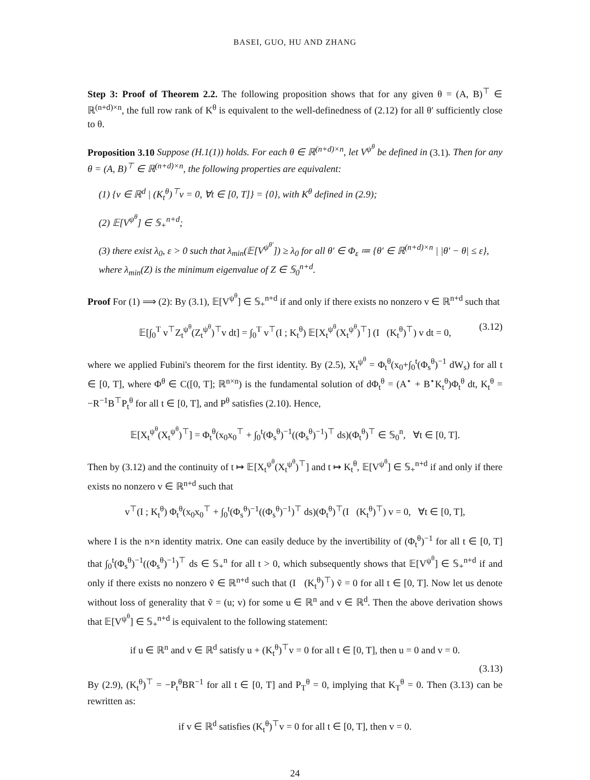BASEI, GUO, HU AND ZHANG
Step 3: Proof of Theorem 2.2. The following proposition shows that for any given θ = (A, B)<sup>⊤</sup> ∈ ℝ<sup>(n+d)×n</sup>, the full row rank of K<sup>θ</sup> is equivalent to the well-definedness of (2.12) for all θ′ sufficiently close to θ.
Proposition 3.10 Suppose (H.1(1)) holds. For each θ ∈ ℝ<sup>(n+d)×n</sup>, let V<sup>ψ<sup>θ</sup></sup> be defined in (3.1). Then for any θ = (A, B)<sup>⊤</sup> ∈ ℝ<sup>(n+d)×n</sup>, the following properties are equivalent:
(1) {v ∈ ℝ<sup>d</sup> | (K<sub>t</sub><sup>θ</sup>)<sup>⊤</sup>v = 0, ∀t ∈ [0, T]} = {0}, with K<sup>θ</sup> defined in (2.9);
(2) 𝔼[V<sup>ψ<sup>θ</sup></sup>] ∈ 𝕊<sub>+</sub><sup>n+d</sup>;
(3) there exist λ<sub>0</sub>, ε > 0 such that λ<sub>min</sub>(𝔼[V<sup>ψ<sup>θ′</sup></sup>]) ≥ λ<sub>0</sub> for all θ′ ∈ Φ<sub>ε</sub> ≔ {θ′ ∈ ℝ<sup>(n+d)×n</sup> | |θ′ − θ| ≤ ε}, where λ<sub>min</sub>(Z) is the minimum eigenvalue of Z ∈ 𝕊<sub>0</sub><sup>n+d</sup>.
Proof For (1) ⟹ (2): By (3.1), 𝔼[V<sup>ψ<sup>θ</sup></sup>] ∈ 𝕊<sub>+</sub><sup>n+d</sup> if and only if there exists no nonzero v ∈ ℝ<sup>n+d</sup> such that
𝔼[∫<sub>0</sub><sup>T</sup> v<sup>⊤</sup>Z<sub>t</sub><sup>ψ<sup>θ</sup></sup>(Z<sub>t</sub><sup>ψ<sup>θ</sup></sup>)<sup>⊤</sup>v dt] = ∫<sub>0</sub><sup>T</sup> v<sup>⊤</sup>(I ; K<sub>t</sub><sup>θ</sup>) 𝔼[X<sub>t</sub><sup>ψ<sup>θ</sup></sup>(X<sub>t</sub><sup>ψ<sup>θ</sup></sup>)<sup>⊤</sup>] (I (K<sub>t</sub><sup>θ</sup>)<sup>⊤</sup>) v dt = 0, (3.12)
where we applied Fubini's theorem for the first identity. By (2.5), X<sub>t</sub><sup>ψ<sup>θ</sup></sup> = Φ<sub>t</sub><sup>θ</sup>(x<sub>0</sub>+∫<sub>0</sub><sup>t</sup>(Φ<sub>s</sub><sup>θ</sup>)<sup>−1</sup> dW<sub>s</sub>) for all t ∈ [0, T], where Φ<sup>θ</sup> ∈ C([0, T]; ℝ<sup>n×n</sup>) is the fundamental solution of dΦ<sub>t</sub><sup>θ</sup> = (A<sup>⋆</sup> + B<sup>⋆</sup>K<sub>t</sub><sup>θ</sup>)Φ<sub>t</sub><sup>θ</sup> dt, K<sub>t</sub><sup>θ</sup> = −R<sup>−1</sup>B<sup>⊤</sup>P<sub>t</sub><sup>θ</sup> for all t ∈ [0, T], and P<sup>θ</sup> satisfies (2.10). Hence,
𝔼[X<sub>t</sub><sup>ψ<sup>θ</sup></sup>(X<sub>t</sub><sup>ψ<sup>θ</sup></sup>)<sup>⊤</sup>] = Φ<sub>t</sub><sup>θ</sup>(x<sub>0</sub>x<sub>0</sub><sup>⊤</sup> + ∫<sub>0</sub><sup>t</sup>(Φ<sub>s</sub><sup>θ</sup>)<sup>−1</sup>((Φ<sub>s</sub><sup>θ</sup>)<sup>−1</sup>)<sup>⊤</sup> ds)(Φ<sub>t</sub><sup>θ</sup>)<sup>⊤</sup> ∈ 𝕊<sub>0</sub><sup>n</sup>, ∀t ∈ [0, T].
Then by (3.12) and the continuity of t ↦ 𝔼[X<sub>t</sub><sup>ψ<sup>θ</sup></sup>(X<sub>t</sub><sup>ψ<sup>θ</sup></sup>)<sup>⊤</sup>] and t ↦ K<sub>t</sub><sup>θ</sup>, 𝔼[V<sup>ψ<sup>θ</sup></sup>] ∈ 𝕊<sub>+</sub><sup>n+d</sup> if and only if there exists no nonzero v ∈ ℝ<sup>n+d</sup> such that
v<sup>⊤</sup>(I ; K<sub>t</sub><sup>θ</sup>) Φ<sub>t</sub><sup>θ</sup>(x<sub>0</sub>x<sub>0</sub><sup>⊤</sup> + ∫<sub>0</sub><sup>t</sup>(Φ<sub>s</sub><sup>θ</sup>)<sup>−1</sup>((Φ<sub>s</sub><sup>θ</sup>)<sup>−1</sup>)<sup>⊤</sup> ds)(Φ<sub>t</sub><sup>θ</sup>)<sup>⊤</sup>(I (K<sub>t</sub><sup>θ</sup>)<sup>⊤</sup>) v = 0, ∀t ∈ [0, T],
where I is the n×n identity matrix. One can easily deduce by the invertibility of (Φ<sub>t</sub><sup>θ</sup>)<sup>−1</sup> for all t ∈ [0, T] that ∫<sub>0</sub><sup>t</sup>(Φ<sub>s</sub><sup>θ</sup>)<sup>−1</sup>((Φ<sub>s</sub><sup>θ</sup>)<sup>−1</sup>)<sup>⊤</sup> ds ∈ 𝕊<sub>+</sub><sup>n</sup> for all t > 0, which subsequently shows that 𝔼[V<sup>ψ<sup>θ</sup></sup>] ∈ 𝕊<sub>+</sub><sup>n+d</sup> if and only if there exists no nonzero ṽ ∈ ℝ<sup>n+d</sup> such that (I (K<sub>t</sub><sup>θ</sup>)<sup>⊤</sup>) ṽ = 0 for all t ∈ [0, T]. Now let us denote without loss of generality that ṽ = (u; v) for some u ∈ ℝ<sup>n</sup> and v ∈ ℝ<sup>d</sup>. Then the above derivation shows that 𝔼[V<sup>ψ<sup>θ</sup></sup>] ∈ 𝕊<sub>+</sub><sup>n+d</sup> is equivalent to the following statement:
if u ∈ ℝ<sup>n</sup> and v ∈ ℝ<sup>d</sup> satisfy u + (K<sub>t</sub><sup>θ</sup>)<sup>⊤</sup>v = 0 for all t ∈ [0, T], then u = 0 and v = 0.
(3.13)
By (2.9), (K<sub>t</sub><sup>θ</sup>)<sup>⊤</sup> = −P<sub>t</sub><sup>θ</sup>BR<sup>−1</sup> for all t ∈ [0, T] and P<sub>T</sub><sup>θ</sup> = 0, implying that K<sub>T</sub><sup>θ</sup> = 0. Then (3.13) can be rewritten as:
if v ∈ ℝ<sup>d</sup> satisfies (K<sub>t</sub><sup>θ</sup>)<sup>⊤</sup>v = 0 for all t ∈ [0, T], then v = 0.
24